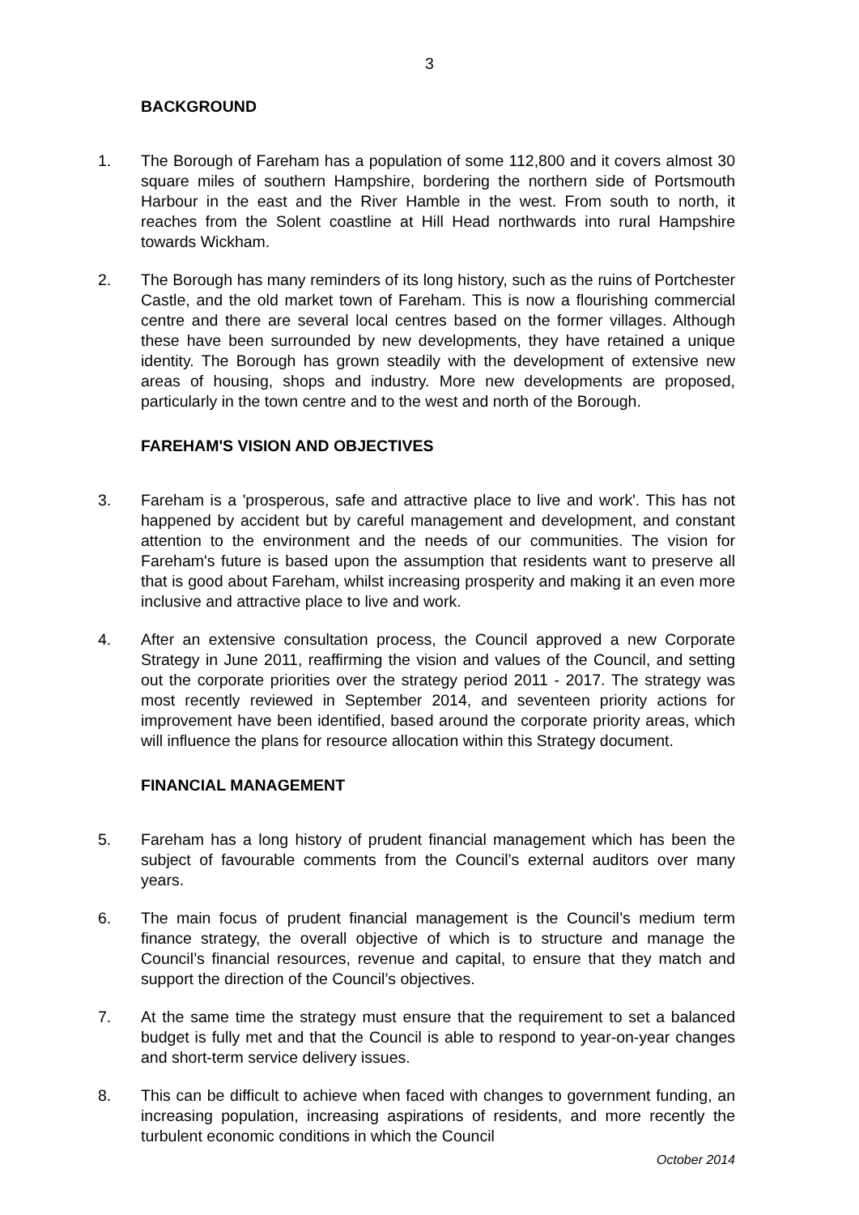3
BACKGROUND
1. The Borough of Fareham has a population of some 112,800 and it covers almost 30 square miles of southern Hampshire, bordering the northern side of Portsmouth Harbour in the east and the River Hamble in the west. From south to north, it reaches from the Solent coastline at Hill Head northwards into rural Hampshire towards Wickham.
2. The Borough has many reminders of its long history, such as the ruins of Portchester Castle, and the old market town of Fareham. This is now a flourishing commercial centre and there are several local centres based on the former villages. Although these have been surrounded by new developments, they have retained a unique identity. The Borough has grown steadily with the development of extensive new areas of housing, shops and industry. More new developments are proposed, particularly in the town centre and to the west and north of the Borough.
FAREHAM'S VISION AND OBJECTIVES
3. Fareham is a 'prosperous, safe and attractive place to live and work'. This has not happened by accident but by careful management and development, and constant attention to the environment and the needs of our communities. The vision for Fareham's future is based upon the assumption that residents want to preserve all that is good about Fareham, whilst increasing prosperity and making it an even more inclusive and attractive place to live and work.
4. After an extensive consultation process, the Council approved a new Corporate Strategy in June 2011, reaffirming the vision and values of the Council, and setting out the corporate priorities over the strategy period 2011 - 2017. The strategy was most recently reviewed in September 2014, and seventeen priority actions for improvement have been identified, based around the corporate priority areas, which will influence the plans for resource allocation within this Strategy document.
FINANCIAL MANAGEMENT
5. Fareham has a long history of prudent financial management which has been the subject of favourable comments from the Council’s external auditors over many years.
6. The main focus of prudent financial management is the Council’s medium term finance strategy, the overall objective of which is to structure and manage the Council’s financial resources, revenue and capital, to ensure that they match and support the direction of the Council’s objectives.
7. At the same time the strategy must ensure that the requirement to set a balanced budget is fully met and that the Council is able to respond to year-on-year changes and short-term service delivery issues.
8. This can be difficult to achieve when faced with changes to government funding, an increasing population, increasing aspirations of residents, and more recently the turbulent economic conditions in which the Council
October 2014